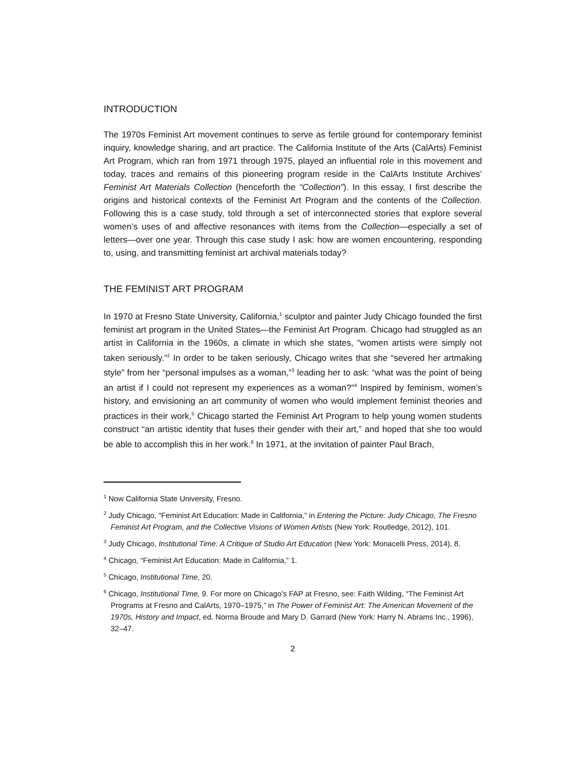INTRODUCTION
The 1970s Feminist Art movement continues to serve as fertile ground for contemporary feminist inquiry, knowledge sharing, and art practice. The California Institute of the Arts (CalArts) Feminist Art Program, which ran from 1971 through 1975, played an influential role in this movement and today, traces and remains of this pioneering program reside in the CalArts Institute Archives’ Feminist Art Materials Collection (henceforth the “Collection”). In this essay, I first describe the origins and historical contexts of the Feminist Art Program and the contents of the Collection. Following this is a case study, told through a set of interconnected stories that explore several women’s uses of and affective resonances with items from the Collection—especially a set of letters—over one year. Through this case study I ask: how are women encountering, responding to, using, and transmitting feminist art archival materials today?
THE FEMINIST ART PROGRAM
In 1970 at Fresno State University, California,<sup>1</sup> sculptor and painter Judy Chicago founded the first feminist art program in the United States—the Feminist Art Program. Chicago had struggled as an artist in California in the 1960s, a climate in which she states, “women artists were simply not taken seriously.”<sup>2</sup> In order to be taken seriously, Chicago writes that she “severed her artmaking style” from her “personal impulses as a woman,”<sup>3</sup> leading her to ask: “what was the point of being an artist if I could not represent my experiences as a woman?”<sup>4</sup> Inspired by feminism, women’s history, and envisioning an art community of women who would implement feminist theories and practices in their work,<sup>5</sup> Chicago started the Feminist Art Program to help young women students construct “an artistic identity that fuses their gender with their art,” and hoped that she too would be able to accomplish this in her work.<sup>6</sup> In 1971, at the invitation of painter Paul Brach,
<sup>1</sup> Now California State University, Fresno.
<sup>2</sup> Judy Chicago, “Feminist Art Education: Made in California,” in Entering the Picture: Judy Chicago, The Fresno Feminist Art Program, and the Collective Visions of Women Artists (New York: Routledge, 2012), 101.
<sup>3</sup> Judy Chicago, Institutional Time: A Critique of Studio Art Education (New York: Monacelli Press, 2014), 8.
<sup>4</sup> Chicago, “Feminist Art Education: Made in California,” 1.
<sup>5</sup> Chicago, Institutional Time, 20.
<sup>6</sup> Chicago, Institutional Time, 9. For more on Chicago’s FAP at Fresno, see: Faith Wilding, “The Feminist Art Programs at Fresno and CalArts, 1970–1975,” in The Power of Feminist Art: The American Movement of the 1970s, History and Impact, ed. Norma Broude and Mary D. Garrard (New York: Harry N. Abrams Inc., 1996), 32–47.
2